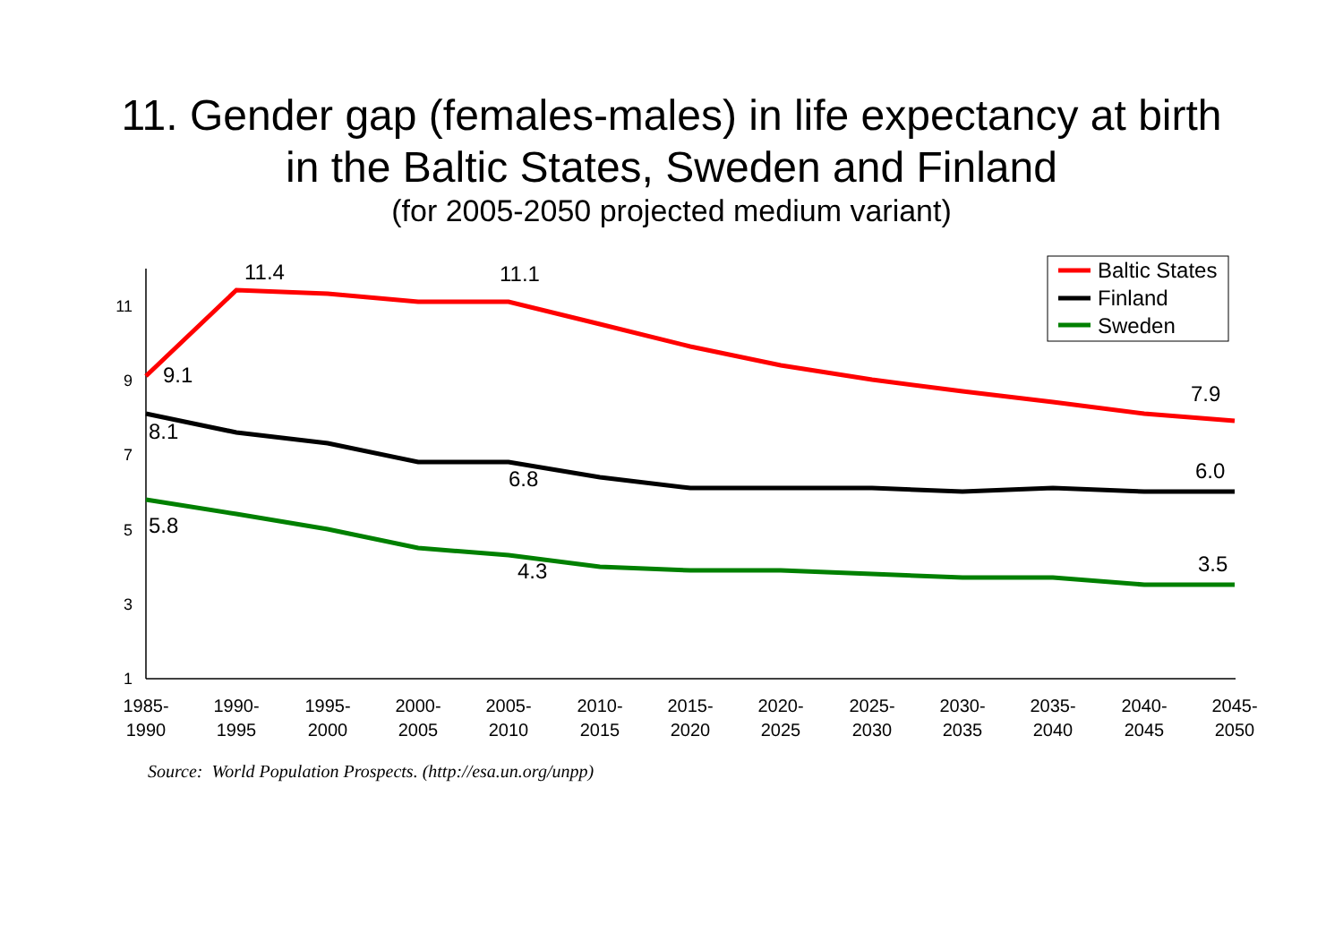11. Gender gap (females-males) in life expectancy at birth
in the Baltic States, Sweden and Finland
(for 2005-2050 projected medium variant)
1
3
5
7
9
11
1985-
1990
1990-
1995
1995-
2000
2000-
2005
2005-
2010
2010-
2015
2015-
2020
2020-
2025
2025-
2030
2030-
2035
2035-
2040
2040-
2045
2045-
2050
11.4
11.1
9.1
7.9
8.1
6.8
6.0
5.8
4.3
3.5
Baltic States
Finland
Sweden
Source: World Population Prospects. (http://esa.un.org/unpp)